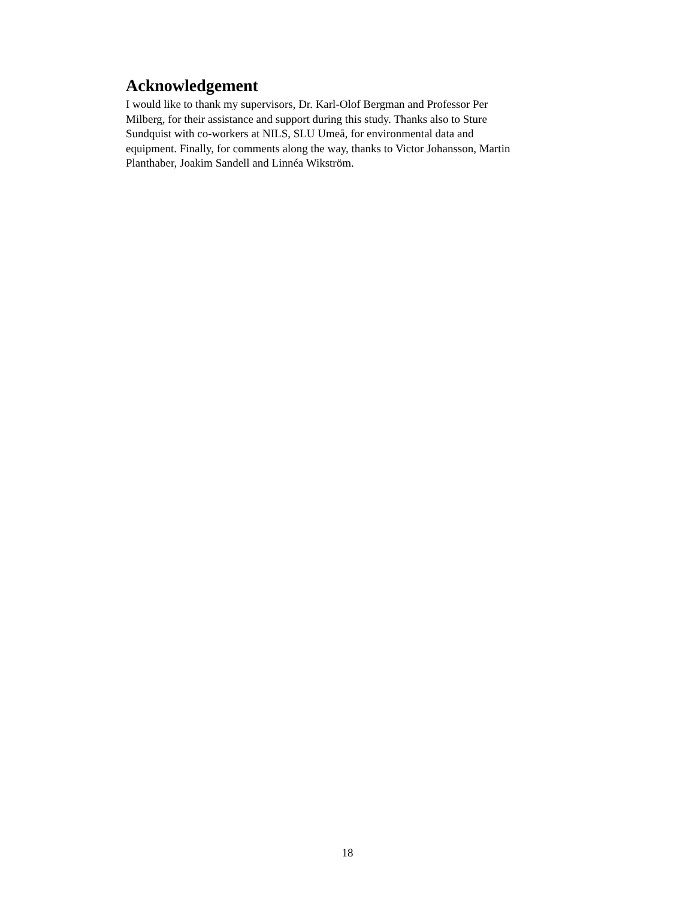Acknowledgement
I would like to thank my supervisors, Dr. Karl-Olof Bergman and Professor Per
Milberg, for their assistance and support during this study. Thanks also to Sture
Sundquist with co-workers at NILS, SLU Umeå, for environmental data and
equipment. Finally, for comments along the way, thanks to Victor Johansson, Martin
Planthaber, Joakim Sandell and Linnéa Wikström.
18